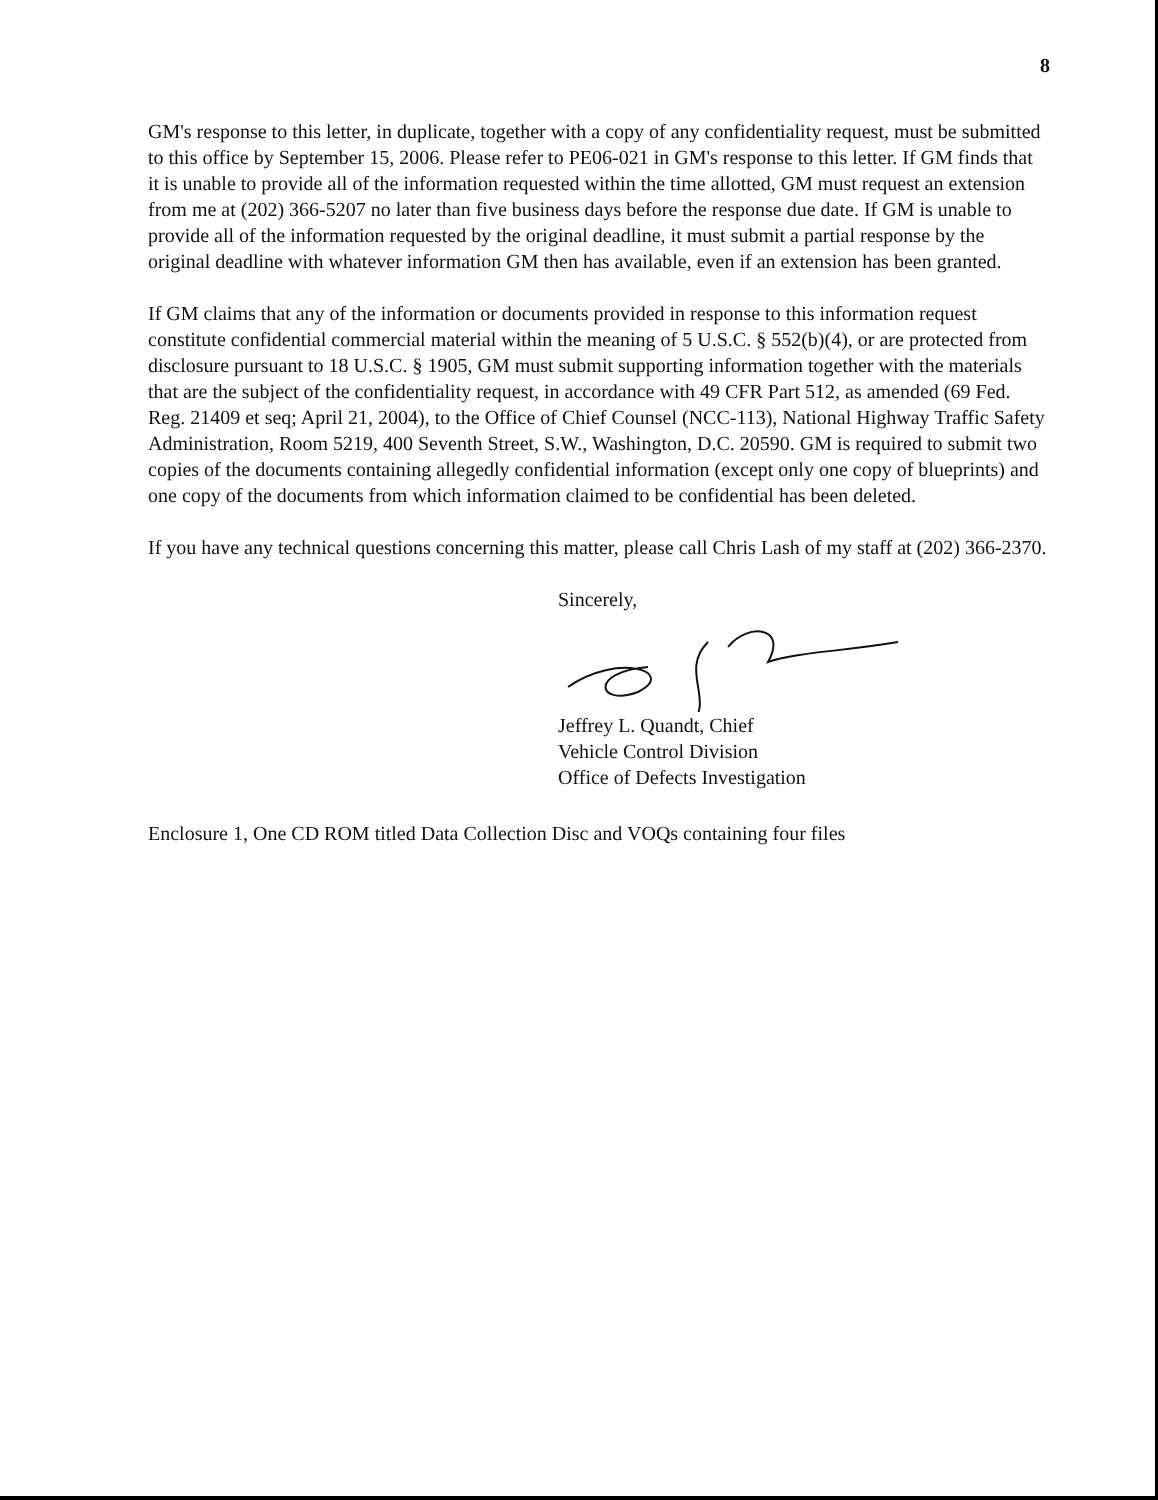8
GM's response to this letter, in duplicate, together with a copy of any confidentiality request, must be submitted to this office by September 15, 2006. Please refer to PE06-021 in GM's response to this letter. If GM finds that it is unable to provide all of the information requested within the time allotted, GM must request an extension from me at (202) 366-5207 no later than five business days before the response due date. If GM is unable to provide all of the information requested by the original deadline, it must submit a partial response by the original deadline with whatever information GM then has available, even if an extension has been granted.
If GM claims that any of the information or documents provided in response to this information request constitute confidential commercial material within the meaning of 5 U.S.C. § 552(b)(4), or are protected from disclosure pursuant to 18 U.S.C. § 1905, GM must submit supporting information together with the materials that are the subject of the confidentiality request, in accordance with 49 CFR Part 512, as amended (69 Fed. Reg. 21409 et seq; April 21, 2004), to the Office of Chief Counsel (NCC-113), National Highway Traffic Safety Administration, Room 5219, 400 Seventh Street, S.W., Washington, D.C. 20590. GM is required to submit two copies of the documents containing allegedly confidential information (except only one copy of blueprints) and one copy of the documents from which information claimed to be confidential has been deleted.
If you have any technical questions concerning this matter, please call Chris Lash of my staff at (202) 366-2370.
Sincerely,
Jeffrey L. Quandt, Chief
Vehicle Control Division
Office of Defects Investigation
Enclosure 1, One CD ROM titled Data Collection Disc and VOQs containing four files